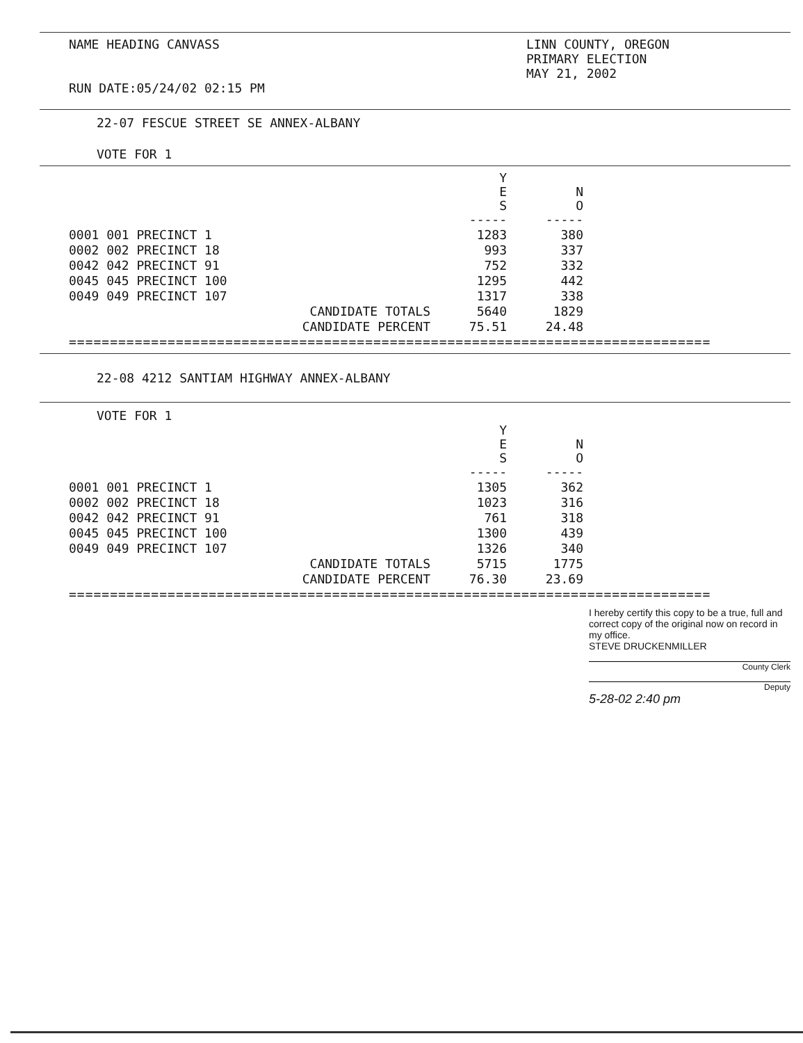NAME HEADING CANVASS
RUN DATE:05/24/02 02:15 PM
LINN COUNTY, OREGON
PRIMARY ELECTION
MAY 21, 2002
22-07 FESCUE STREET SE ANNEX-ALBANY
VOTE FOR 1
| | Y E S ----- | N O ----- |
| 0001 001 PRECINCT 1 | 1283 | 380 |
| 0002 002 PRECINCT 18 | 993 | 337 |
| 0042 042 PRECINCT 91 | 752 | 332 |
| 0045 045 PRECINCT 100 | 1295 | 442 |
| 0049 049 PRECINCT 107 | 1317 | 338 |
| CANDIDATE TOTALS | 5640 | 1829 |
| CANDIDATE PERCENT | 75.51 | 24.48 |
==============================================================================
22-08 4212 SANTIAM HIGHWAY ANNEX-ALBANY
VOTE FOR 1
| | Y E S ----- | N O ----- |
| 0001 001 PRECINCT 1 | 1305 | 362 |
| 0002 002 PRECINCT 18 | 1023 | 316 |
| 0042 042 PRECINCT 91 | 761 | 318 |
| 0045 045 PRECINCT 100 | 1300 | 439 |
| 0049 049 PRECINCT 107 | 1326 | 340 |
| CANDIDATE TOTALS | 5715 | 1775 |
| CANDIDATE PERCENT | 76.30 | 23.69 |
==============================================================================
I hereby certify this copy to be a true, full and correct copy of the original now on record in my office.
STEVE DRUCKENMILLER
County Clerk
Deputy
5-28-02 2:40 pm